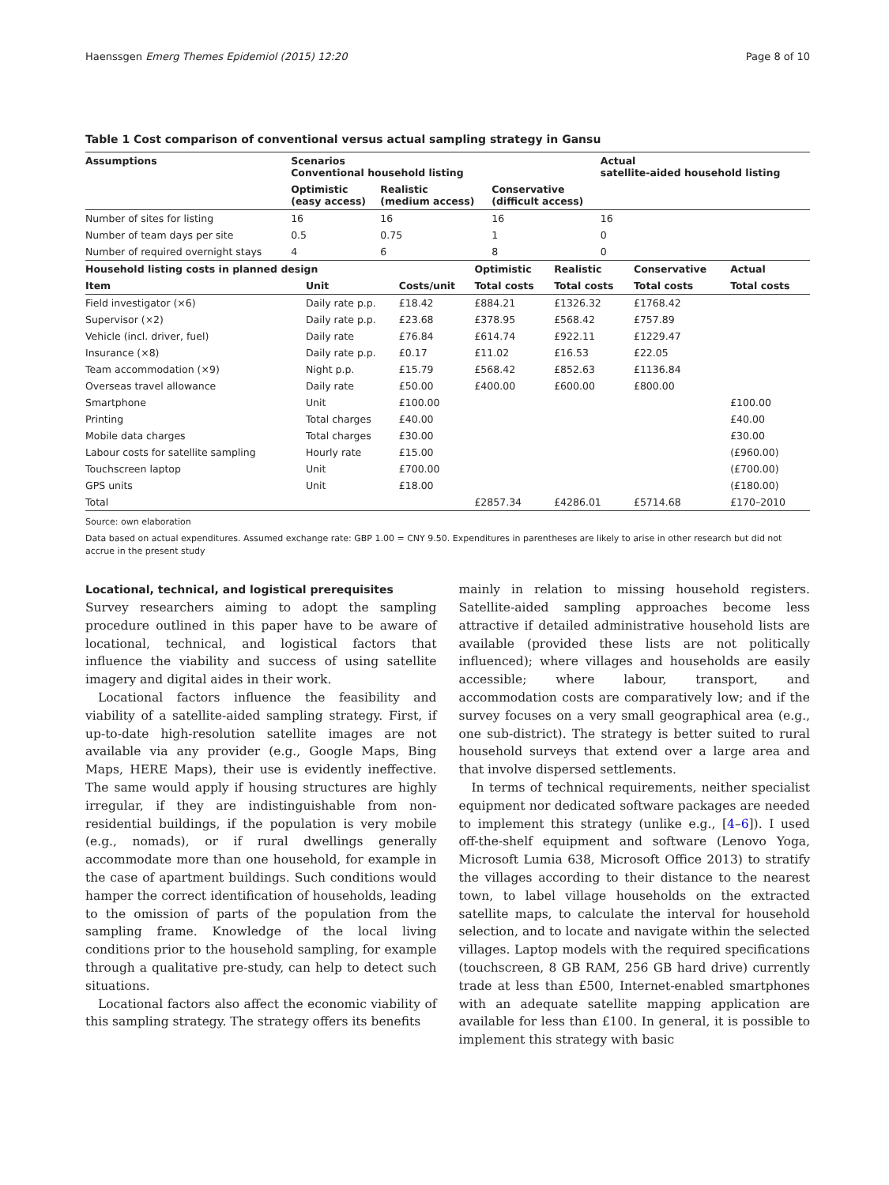Haenssgen Emerg Themes Epidemiol (2015) 12:20 Page 8 of 10
Table 1 Cost comparison of conventional versus actual sampling strategy in Gansu
| Assumptions | Scenarios Conventional household listing | | | Actual satellite-aided household listing |
| --- | --- | --- | --- | --- |
| | Optimistic (easy access) | Realistic (medium access) | Conservative (difficult access) | |
| Number of sites for listing | 16 | 16 | 16 | 16 |
| Number of team days per site | 0.5 | 0.75 | 1 | 0 |
| Number of required overnight stays | 4 | 6 | 8 | 0 |
| Household listing costs in planned design | | | Optimistic | Realistic | Conservative | Actual |
| --- | --- | --- | --- | --- | --- | --- |
| Item | Unit | Costs/unit | Total costs | Total costs | Total costs | Total costs |
| Field investigator (×6) | Daily rate p.p. | £18.42 | £884.21 | £1326.32 | £1768.42 | |
| Supervisor (×2) | Daily rate p.p. | £23.68 | £378.95 | £568.42 | £757.89 | |
| Vehicle (incl. driver, fuel) | Daily rate | £76.84 | £614.74 | £922.11 | £1229.47 | |
| Insurance (×8) | Daily rate p.p. | £0.17 | £11.02 | £16.53 | £22.05 | |
| Team accommodation (×9) | Night p.p. | £15.79 | £568.42 | £852.63 | £1136.84 | |
| Overseas travel allowance | Daily rate | £50.00 | £400.00 | £600.00 | £800.00 | |
| Smartphone | Unit | £100.00 | | | | £100.00 |
| Printing | Total charges | £40.00 | | | | £40.00 |
| Mobile data charges | Total charges | £30.00 | | | | £30.00 |
| Labour costs for satellite sampling | Hourly rate | £15.00 | | | | (£960.00) |
| Touchscreen laptop | Unit | £700.00 | | | | (£700.00) |
| GPS units | Unit | £18.00 | | | | (£180.00) |
| Total | | | £2857.34 | £4286.01 | £5714.68 | £170–2010 |
Source: own elaboration
Data based on actual expenditures. Assumed exchange rate: GBP 1.00 = CNY 9.50. Expenditures in parentheses are likely to arise in other research but did not accrue in the present study
Locational, technical, and logistical prerequisites
Survey researchers aiming to adopt the sampling procedure outlined in this paper have to be aware of locational, technical, and logistical factors that influence the viability and success of using satellite imagery and digital aides in their work.
Locational factors influence the feasibility and viability of a satellite-aided sampling strategy. First, if up-to-date high-resolution satellite images are not available via any provider (e.g., Google Maps, Bing Maps, HERE Maps), their use is evidently ineffective. The same would apply if housing structures are highly irregular, if they are indistinguishable from non-residential buildings, if the population is very mobile (e.g., nomads), or if rural dwellings generally accommodate more than one household, for example in the case of apartment buildings. Such conditions would hamper the correct identification of households, leading to the omission of parts of the population from the sampling frame. Knowledge of the local living conditions prior to the household sampling, for example through a qualitative pre-study, can help to detect such situations.
Locational factors also affect the economic viability of this sampling strategy. The strategy offers its benefits
mainly in relation to missing household registers. Satellite-aided sampling approaches become less attractive if detailed administrative household lists are available (provided these lists are not politically influenced); where villages and households are easily accessible; where labour, transport, and accommodation costs are comparatively low; and if the survey focuses on a very small geographical area (e.g., one sub-district). The strategy is better suited to rural household surveys that extend over a large area and that involve dispersed settlements.
In terms of technical requirements, neither specialist equipment nor dedicated software packages are needed to implement this strategy (unlike e.g., [4–6]). I used off-the-shelf equipment and software (Lenovo Yoga, Microsoft Lumia 638, Microsoft Office 2013) to stratify the villages according to their distance to the nearest town, to label village households on the extracted satellite maps, to calculate the interval for household selection, and to locate and navigate within the selected villages. Laptop models with the required specifications (touchscreen, 8 GB RAM, 256 GB hard drive) currently trade at less than £500, Internet-enabled smartphones with an adequate satellite mapping application are available for less than £100. In general, it is possible to implement this strategy with basic